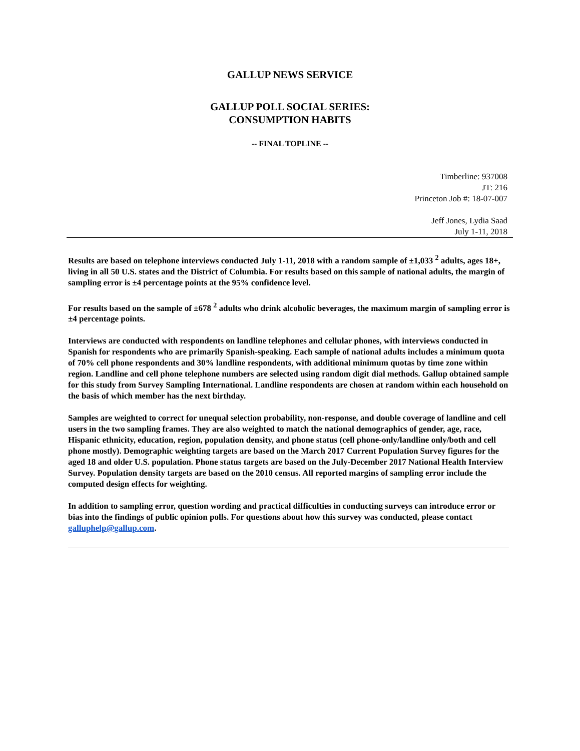GALLUP NEWS SERVICE
GALLUP POLL SOCIAL SERIES:
CONSUMPTION HABITS
-- FINAL TOPLINE --
Timberline: 937008
JT: 216
Princeton Job #: 18-07-007
Jeff Jones, Lydia Saad
July 1-11, 2018
Results are based on telephone interviews conducted July 1-11, 2018 with a random sample of ±1,033 <sup>2</sup> adults, ages 18+, living in all 50 U.S. states and the District of Columbia. For results based on this sample of national adults, the margin of sampling error is ±4 percentage points at the 95% confidence level.
For results based on the sample of ±678 <sup>2</sup> adults who drink alcoholic beverages, the maximum margin of sampling error is ±4 percentage points.
Interviews are conducted with respondents on landline telephones and cellular phones, with interviews conducted in Spanish for respondents who are primarily Spanish-speaking. Each sample of national adults includes a minimum quota of 70% cell phone respondents and 30% landline respondents, with additional minimum quotas by time zone within region. Landline and cell phone telephone numbers are selected using random digit dial methods. Gallup obtained sample for this study from Survey Sampling International. Landline respondents are chosen at random within each household on the basis of which member has the next birthday.
Samples are weighted to correct for unequal selection probability, non-response, and double coverage of landline and cell users in the two sampling frames. They are also weighted to match the national demographics of gender, age, race, Hispanic ethnicity, education, region, population density, and phone status (cell phone-only/landline only/both and cell phone mostly). Demographic weighting targets are based on the March 2017 Current Population Survey figures for the aged 18 and older U.S. population. Phone status targets are based on the July-December 2017 National Health Interview Survey. Population density targets are based on the 2010 census. All reported margins of sampling error include the computed design effects for weighting.
In addition to sampling error, question wording and practical difficulties in conducting surveys can introduce error or bias into the findings of public opinion polls. For questions about how this survey was conducted, please contact galluphelp@gallup.com.